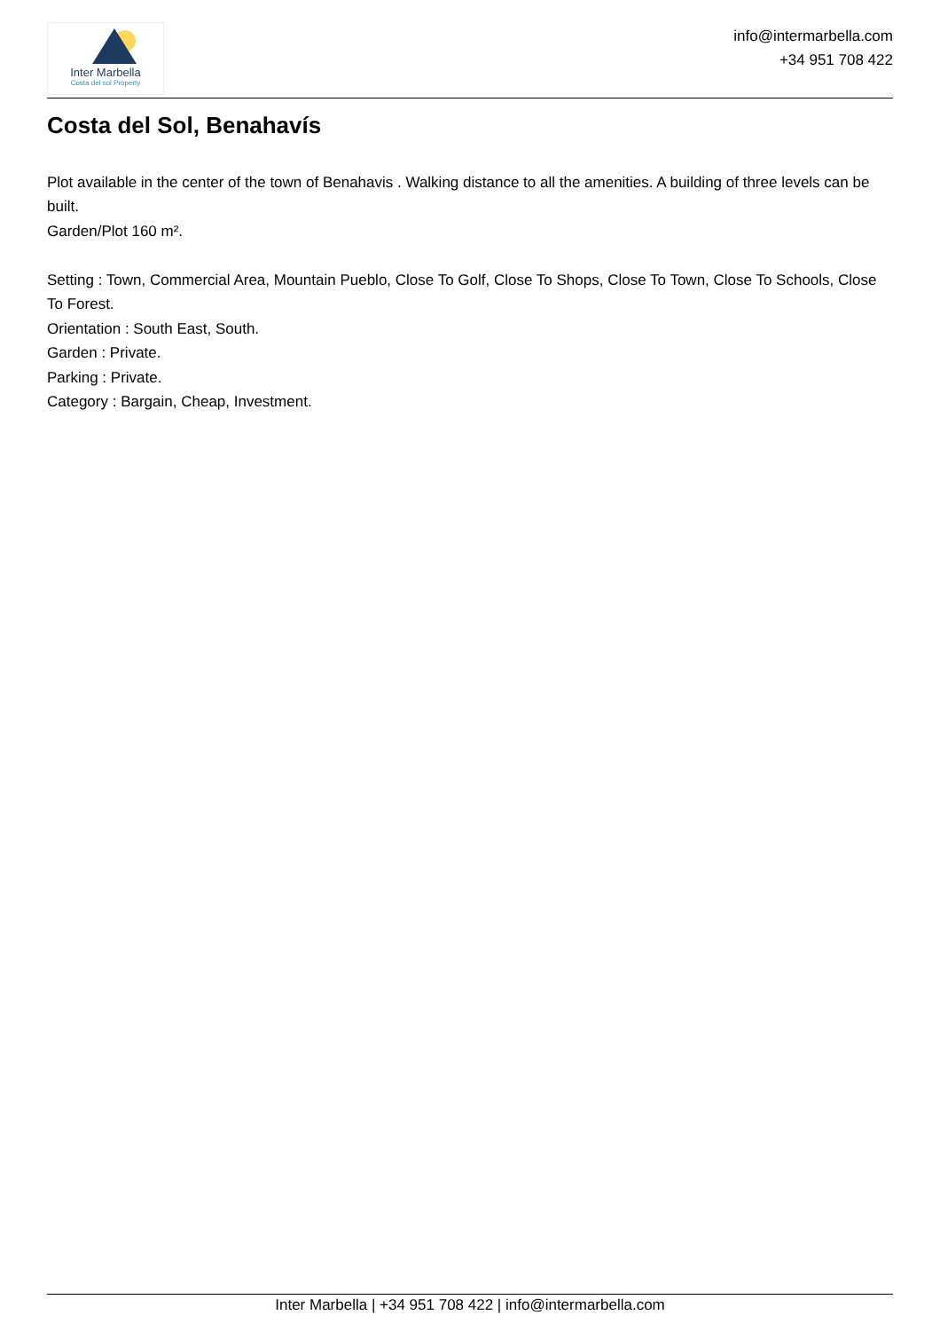Inter Marbella
Costa del sol Property
info@intermarbella.com
+34 951 708 422
Costa del Sol, Benahavís
Plot available in the center of the town of Benahavis . Walking distance to all the amenities. A building of three levels can be built.
Garden/Plot 160 m².
Setting : Town, Commercial Area, Mountain Pueblo, Close To Golf, Close To Shops, Close To Town, Close To Schools, Close To Forest.
Orientation : South East, South.
Garden : Private.
Parking : Private.
Category : Bargain, Cheap, Investment.
Inter Marbella | +34 951 708 422 | info@intermarbella.com